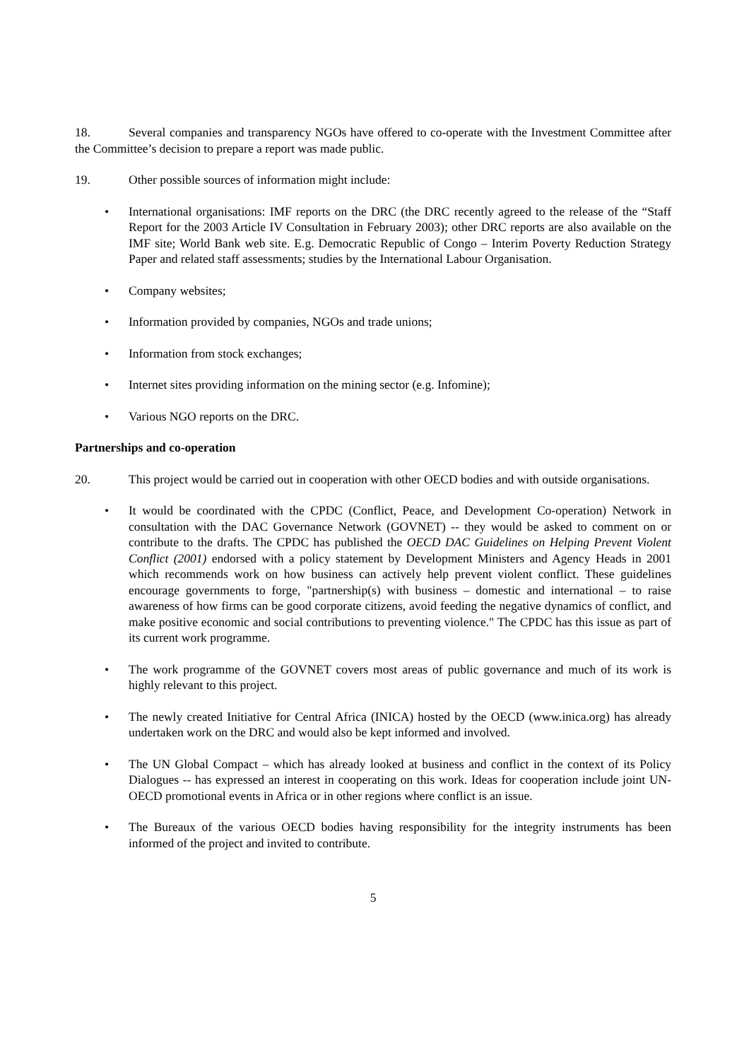18. Several companies and transparency NGOs have offered to co-operate with the Investment Committee after the Committee’s decision to prepare a report was made public.
19. Other possible sources of information might include:
• International organisations: IMF reports on the DRC (the DRC recently agreed to the release of the “Staff Report for the 2003 Article IV Consultation in February 2003); other DRC reports are also available on the IMF site; World Bank web site. E.g. Democratic Republic of Congo – Interim Poverty Reduction Strategy Paper and related staff assessments; studies by the International Labour Organisation.
• Company websites;
• Information provided by companies, NGOs and trade unions;
• Information from stock exchanges;
• Internet sites providing information on the mining sector (e.g. Infomine);
• Various NGO reports on the DRC.
Partnerships and co-operation
20. This project would be carried out in cooperation with other OECD bodies and with outside organisations.
• It would be coordinated with the CPDC (Conflict, Peace, and Development Co-operation) Network in consultation with the DAC Governance Network (GOVNET) -- they would be asked to comment on or contribute to the drafts. The CPDC has published the OECD DAC Guidelines on Helping Prevent Violent Conflict (2001) endorsed with a policy statement by Development Ministers and Agency Heads in 2001 which recommends work on how business can actively help prevent violent conflict. These guidelines encourage governments to forge, "partnership(s) with business – domestic and international – to raise awareness of how firms can be good corporate citizens, avoid feeding the negative dynamics of conflict, and make positive economic and social contributions to preventing violence." The CPDC has this issue as part of its current work programme.
• The work programme of the GOVNET covers most areas of public governance and much of its work is highly relevant to this project.
• The newly created Initiative for Central Africa (INICA) hosted by the OECD (www.inica.org) has already undertaken work on the DRC and would also be kept informed and involved.
• The UN Global Compact – which has already looked at business and conflict in the context of its Policy Dialogues -- has expressed an interest in cooperating on this work. Ideas for cooperation include joint UN-OECD promotional events in Africa or in other regions where conflict is an issue.
• The Bureaux of the various OECD bodies having responsibility for the integrity instruments has been informed of the project and invited to contribute.
5